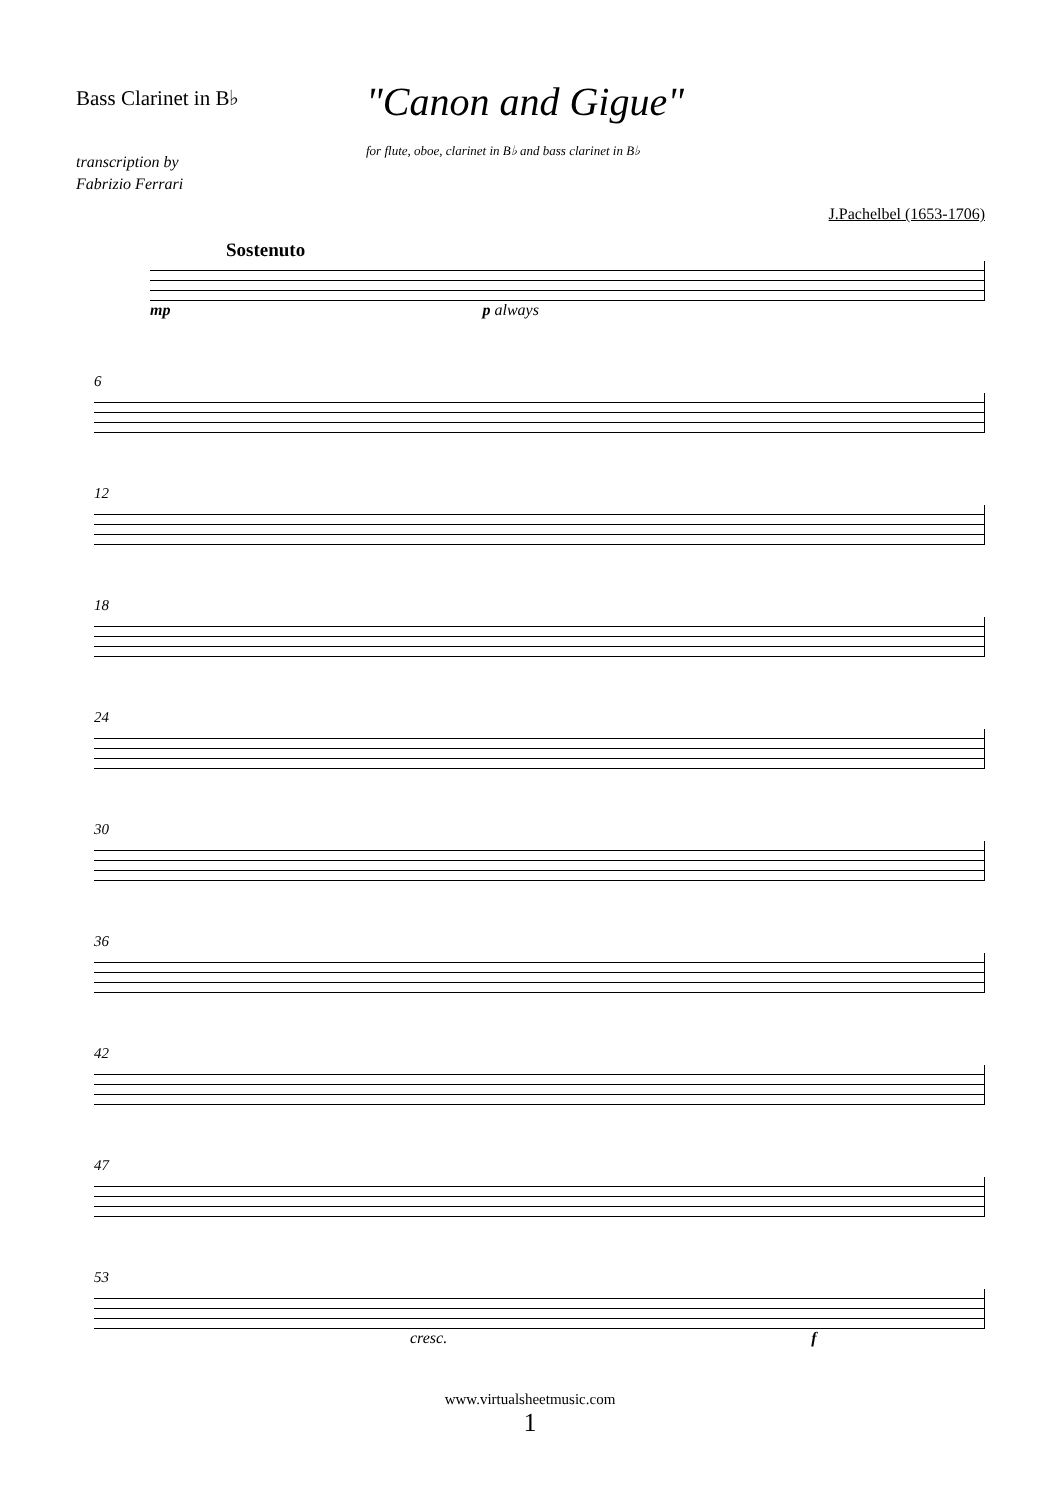Bass Clarinet in B♭
"Canon and Gigue"
for flute, oboe, clarinet in B♭ and bass clarinet in B♭
transcription by
Fabrizio Ferrari
J.Pachelbel (1653-1706)
Sostenuto
mp p always
6
12
18
24
30
36
42
47
53
cresc. f
www.virtualsheetmusic.com
1